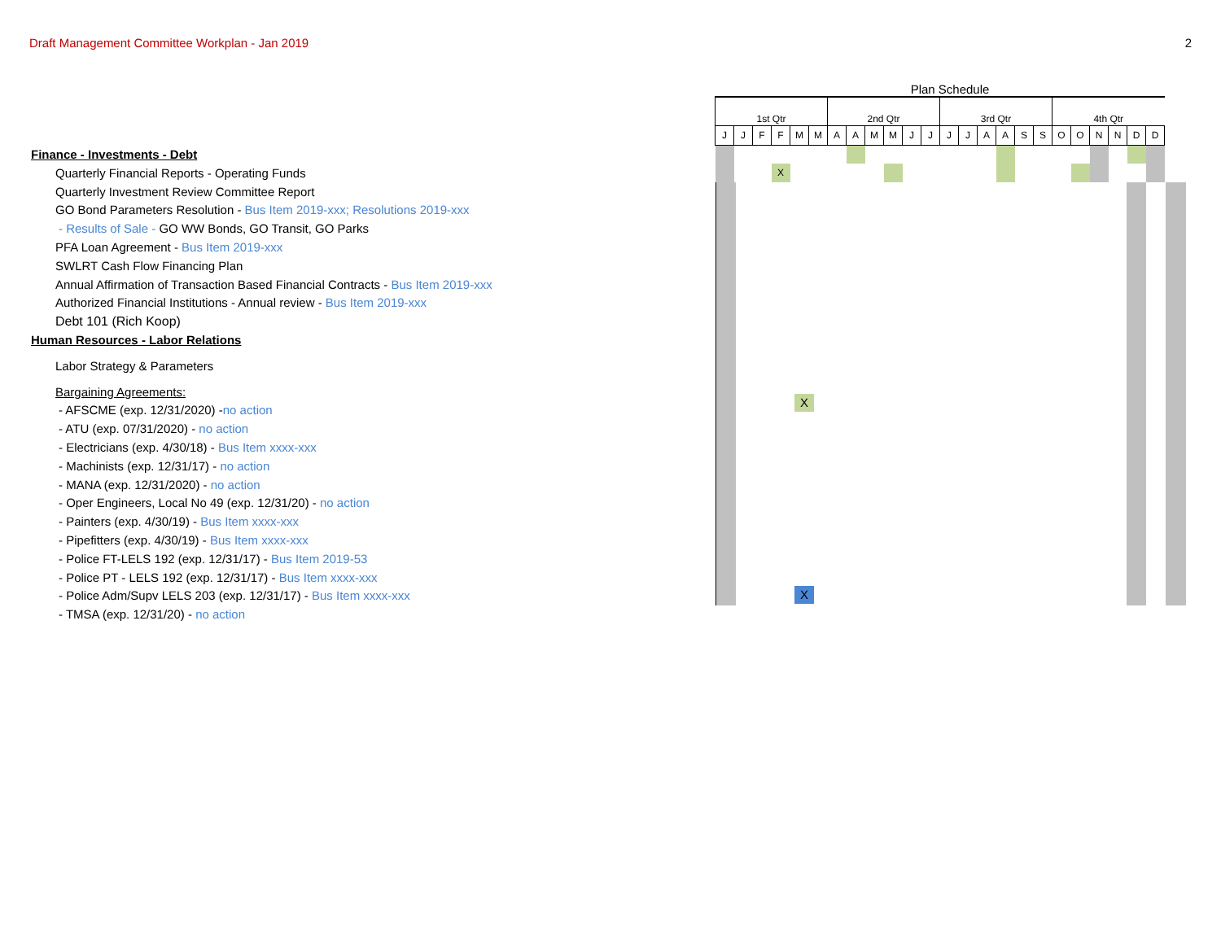Draft Management Committee Workplan - Jan 2019 2
Finance - Investments - Debt
Quarterly Financial Reports - Operating Funds
Quarterly Investment Review Committee Report
GO Bond Parameters Resolution - Bus Item 2019-xxx; Resolutions 2019-xxx
- Results of Sale - GO WW Bonds, GO Transit, GO Parks
PFA Loan Agreement - Bus Item 2019-xxx
SWLRT Cash Flow Financing Plan
Annual Affirmation of Transaction Based Financial Contracts - Bus Item 2019-xxx
Authorized Financial Institutions - Annual review - Bus Item 2019-xxx
Debt 101 (Rich Koop)
Human Resources - Labor Relations
Labor Strategy & Parameters
Bargaining Agreements:
- AFSCME (exp. 12/31/2020) -no action
- ATU (exp. 07/31/2020) - no action
- Electricians (exp. 4/30/18) - Bus Item xxxx-xxx
- Machinists (exp. 12/31/17) - no action
- MANA (exp. 12/31/2020) - no action
- Oper Engineers, Local No 49 (exp. 12/31/20) - no action
- Painters (exp. 4/30/19) - Bus Item xxxx-xxx
- Pipefitters (exp. 4/30/19) - Bus Item xxxx-xxx
- Police FT-LELS 192 (exp. 12/31/17) - Bus Item 2019-53
- Police PT - LELS 192 (exp. 12/31/17) - Bus Item xxxx-xxx
- Police Adm/Supv LELS 203 (exp. 12/31/17) - Bus Item xxxx-xxx
- TMSA (exp. 12/31/20) - no action
Plan Schedule
| 1st Qtr | | | | | | 2nd Qtr | | | | | | 3rd Qtr | | | | | | 4th Qtr | | | | | |
| --- | --- | --- | --- | --- | --- | --- | --- | --- | --- | --- | --- | --- | --- | --- | --- | --- | --- | --- | --- | --- | --- | --- | --- |
| J | J | F | F | M | M | A | A | M | M | J | J | J | J | A | A | S | S | O | O | N | N | D | D |
| | | | X | | | | | | | | | | | | | | | | | | | | |
X
X